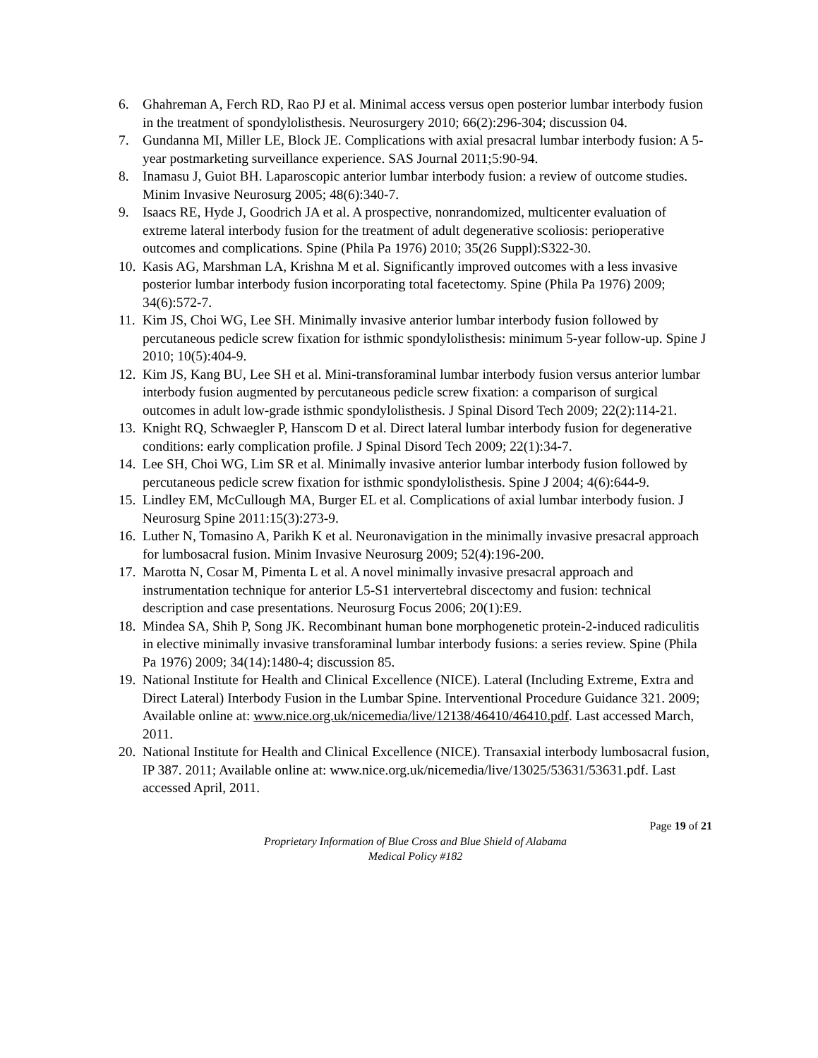6. Ghahreman A, Ferch RD, Rao PJ et al. Minimal access versus open posterior lumbar interbody fusion in the treatment of spondylolisthesis. Neurosurgery 2010; 66(2):296-304; discussion 04.
7. Gundanna MI, Miller LE, Block JE. Complications with axial presacral lumbar interbody fusion: A 5-year postmarketing surveillance experience. SAS Journal 2011;5:90-94.
8. Inamasu J, Guiot BH. Laparoscopic anterior lumbar interbody fusion: a review of outcome studies. Minim Invasive Neurosurg 2005; 48(6):340-7.
9. Isaacs RE, Hyde J, Goodrich JA et al. A prospective, nonrandomized, multicenter evaluation of extreme lateral interbody fusion for the treatment of adult degenerative scoliosis: perioperative outcomes and complications. Spine (Phila Pa 1976) 2010; 35(26 Suppl):S322-30.
10. Kasis AG, Marshman LA, Krishna M et al. Significantly improved outcomes with a less invasive posterior lumbar interbody fusion incorporating total facetectomy. Spine (Phila Pa 1976) 2009; 34(6):572-7.
11. Kim JS, Choi WG, Lee SH. Minimally invasive anterior lumbar interbody fusion followed by percutaneous pedicle screw fixation for isthmic spondylolisthesis: minimum 5-year follow-up. Spine J 2010; 10(5):404-9.
12. Kim JS, Kang BU, Lee SH et al. Mini-transforaminal lumbar interbody fusion versus anterior lumbar interbody fusion augmented by percutaneous pedicle screw fixation: a comparison of surgical outcomes in adult low-grade isthmic spondylolisthesis. J Spinal Disord Tech 2009; 22(2):114-21.
13. Knight RQ, Schwaegler P, Hanscom D et al. Direct lateral lumbar interbody fusion for degenerative conditions: early complication profile. J Spinal Disord Tech 2009; 22(1):34-7.
14. Lee SH, Choi WG, Lim SR et al. Minimally invasive anterior lumbar interbody fusion followed by percutaneous pedicle screw fixation for isthmic spondylolisthesis. Spine J 2004; 4(6):644-9.
15. Lindley EM, McCullough MA, Burger EL et al. Complications of axial lumbar interbody fusion. J Neurosurg Spine 2011:15(3):273-9.
16. Luther N, Tomasino A, Parikh K et al. Neuronavigation in the minimally invasive presacral approach for lumbosacral fusion. Minim Invasive Neurosurg 2009; 52(4):196-200.
17. Marotta N, Cosar M, Pimenta L et al. A novel minimally invasive presacral approach and instrumentation technique for anterior L5-S1 intervertebral discectomy and fusion: technical description and case presentations. Neurosurg Focus 2006; 20(1):E9.
18. Mindea SA, Shih P, Song JK. Recombinant human bone morphogenetic protein-2-induced radiculitis in elective minimally invasive transforaminal lumbar interbody fusions: a series review. Spine (Phila Pa 1976) 2009; 34(14):1480-4; discussion 85.
19. National Institute for Health and Clinical Excellence (NICE). Lateral (Including Extreme, Extra and Direct Lateral) Interbody Fusion in the Lumbar Spine. Interventional Procedure Guidance 321. 2009; Available online at: www.nice.org.uk/nicemedia/live/12138/46410/46410.pdf. Last accessed March, 2011.
20. National Institute for Health and Clinical Excellence (NICE). Transaxial interbody lumbosacral fusion, IP 387. 2011; Available online at: www.nice.org.uk/nicemedia/live/13025/53631/53631.pdf. Last accessed April, 2011.
Page 19 of 21
Proprietary Information of Blue Cross and Blue Shield of Alabama
Medical Policy #182